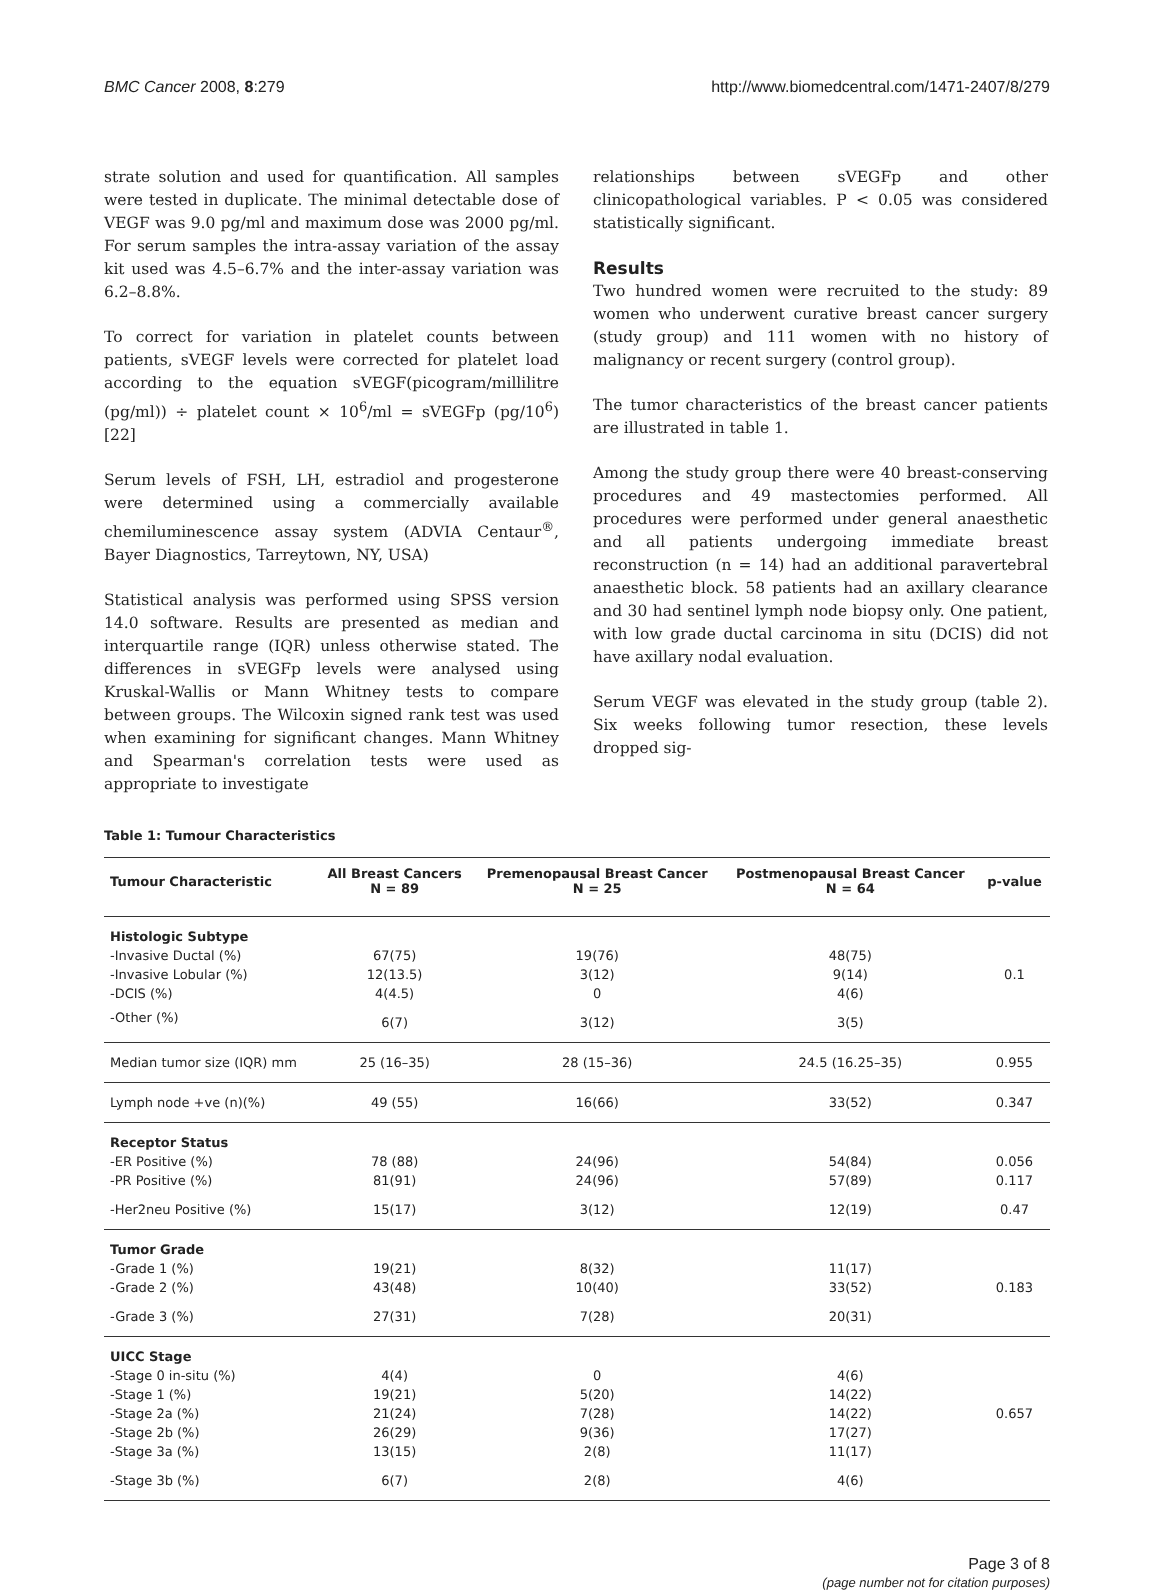BMC Cancer 2008, 8:279 http://www.biomedcentral.com/1471-2407/8/279
strate solution and used for quantification. All samples were tested in duplicate. The minimal detectable dose of VEGF was 9.0 pg/ml and maximum dose was 2000 pg/ml. For serum samples the intra-assay variation of the assay kit used was 4.5–6.7% and the inter-assay variation was 6.2–8.8%.
To correct for variation in platelet counts between patients, sVEGF levels were corrected for platelet load according to the equation sVEGF(picogram/millilitre (pg/ml)) ÷ platelet count × 10<sup>6</sup>/ml = sVEGFp (pg/10<sup>6</sup>) [22]
Serum levels of FSH, LH, estradiol and progesterone were determined using a commercially available chemiluminescence assay system (ADVIA Centaur<sup>®</sup>, Bayer Diagnostics, Tarreytown, NY, USA)
Statistical analysis was performed using SPSS version 14.0 software. Results are presented as median and interquartile range (IQR) unless otherwise stated. The differences in sVEGFp levels were analysed using Kruskal-Wallis or Mann Whitney tests to compare between groups. The Wilcoxin signed rank test was used when examining for significant changes. Mann Whitney and Spearman's correlation tests were used as appropriate to investigate
relationships between sVEGFp and other clinicopathological variables. P < 0.05 was considered statistically significant.
Results
Two hundred women were recruited to the study: 89 women who underwent curative breast cancer surgery (study group) and 111 women with no history of malignancy or recent surgery (control group).
The tumor characteristics of the breast cancer patients are illustrated in table 1.
Among the study group there were 40 breast-conserving procedures and 49 mastectomies performed. All procedures were performed under general anaesthetic and all patients undergoing immediate breast reconstruction (n = 14) had an additional paravertebral anaesthetic block. 58 patients had an axillary clearance and 30 had sentinel lymph node biopsy only. One patient, with low grade ductal carcinoma in situ (DCIS) did not have axillary nodal evaluation.
Serum VEGF was elevated in the study group (table 2). Six weeks following tumor resection, these levels dropped sig-
Table 1: Tumour Characteristics
| Tumour Characteristic | All Breast Cancers N = 89 | Premenopausal Breast Cancer N = 25 | Postmenopausal Breast Cancer N = 64 | p-value |
| --- | --- | --- | --- | --- |
| Histologic Subtype | | | | |
| -Invasive Ductal (%) | 67(75) | 19(76) | 48(75) | |
| -Invasive Lobular (%) | 12(13.5) | 3(12) | 9(14) | 0.1 |
| -DCIS (%) | 4(4.5) | 0 | 4(6) | |
| -Other (%) | 6(7) | 3(12) | 3(5) | |
| Median tumor size (IQR) mm | 25 (16–35) | 28 (15–36) | 24.5 (16.25–35) | 0.955 |
| Lymph node +ve (n)(%) | 49 (55) | 16(66) | 33(52) | 0.347 |
| Receptor Status | | | | |
| -ER Positive (%) | 78 (88) | 24(96) | 54(84) | 0.056 |
| -PR Positive (%) | 81(91) | 24(96) | 57(89) | 0.117 |
| -Her2neu Positive (%) | 15(17) | 3(12) | 12(19) | 0.47 |
| Tumor Grade | | | | |
| -Grade 1 (%) | 19(21) | 8(32) | 11(17) | |
| -Grade 2 (%) | 43(48) | 10(40) | 33(52) | 0.183 |
| -Grade 3 (%) | 27(31) | 7(28) | 20(31) | |
| UICC Stage | | | | |
| -Stage 0 in-situ (%) | 4(4) | 0 | 4(6) | |
| -Stage 1 (%) | 19(21) | 5(20) | 14(22) | |
| -Stage 2a (%) | 21(24) | 7(28) | 14(22) | 0.657 |
| -Stage 2b (%) | 26(29) | 9(36) | 17(27) | |
| -Stage 3a (%) | 13(15) | 2(8) | 11(17) | |
| -Stage 3b (%) | 6(7) | 2(8) | 4(6) | |
Page 3 of 8
(page number not for citation purposes)